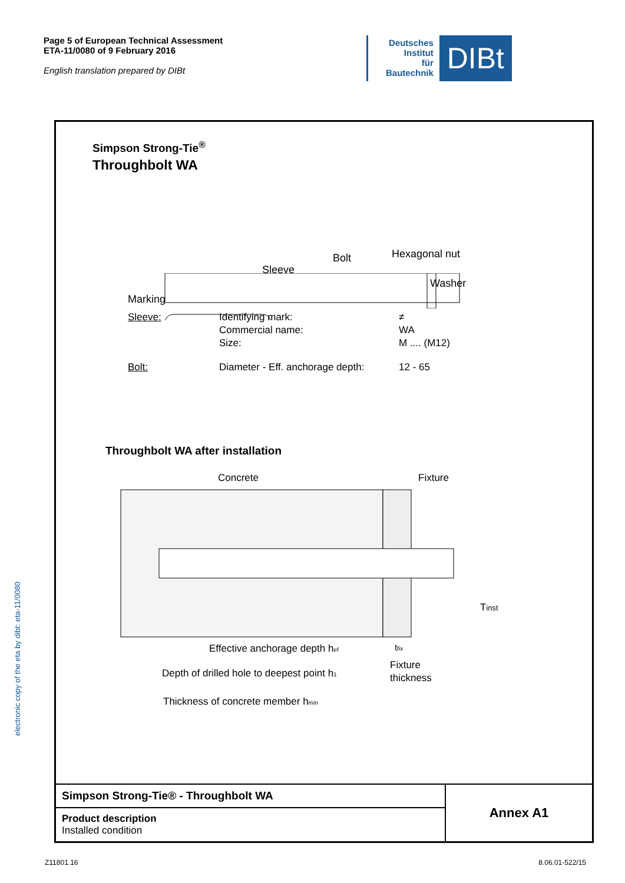Page 5 of European Technical Assessment
ETA-11/0080 of 9 February 2016
English translation prepared by DIBt
Deutsches
Institut
für
Bautechnik
DIBt
Simpson Strong-Tie<sup>®</sup>
Throughbolt WA
Sleeve
Bolt
Hexagonal nut
Washer
Marking
| Sleeve: | Identifying mark: | ≠ |
| | Commercial name: | WA |
| | Size: | M .... (M12) |
| Bolt: | Diameter - Eff. anchorage depth: | 12 - 65 |
Throughbolt WA after installation
Concrete
Fixture
Tinst
Effective anchorage depth hef
tfix
Fixture
thickness
Depth of drilled hole to deepest point h1
Thickness of concrete member hmin
| Simpson Strong-Tie® - Throughbolt WA | Annex A1 |
| Product description Installed condition | |
electronic copy of the eta by dibt: eta-11/0080
Z11801.16 8.06.01-522/15